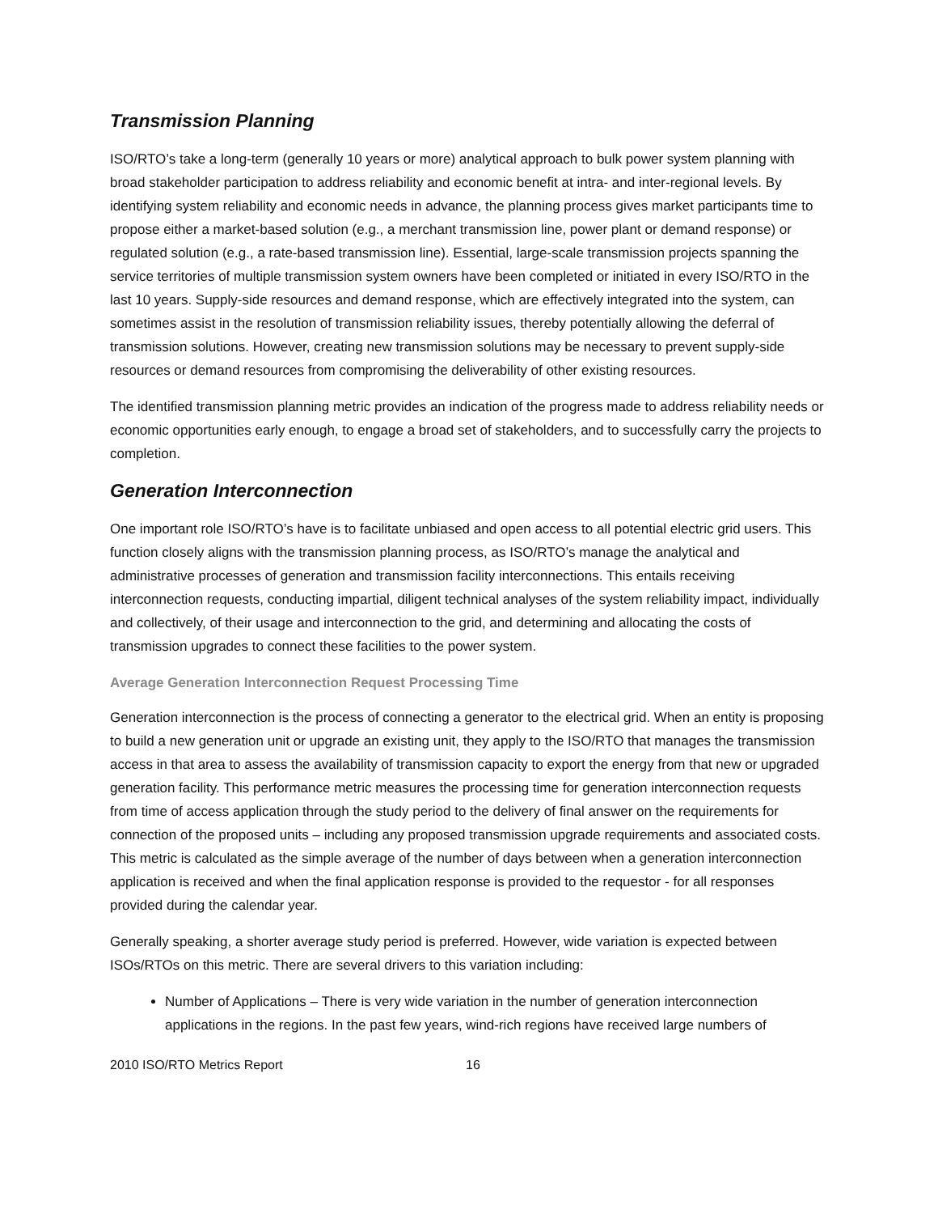Transmission Planning
ISO/RTO’s take a long-term (generally 10 years or more) analytical approach to bulk power system planning with broad stakeholder participation to address reliability and economic benefit at intra- and inter-regional levels. By identifying system reliability and economic needs in advance, the planning process gives market participants time to propose either a market-based solution (e.g., a merchant transmission line, power plant or demand response) or regulated solution (e.g., a rate-based transmission line). Essential, large-scale transmission projects spanning the service territories of multiple transmission system owners have been completed or initiated in every ISO/RTO in the last 10 years. Supply-side resources and demand response, which are effectively integrated into the system, can sometimes assist in the resolution of transmission reliability issues, thereby potentially allowing the deferral of transmission solutions. However, creating new transmission solutions may be necessary to prevent supply-side resources or demand resources from compromising the deliverability of other existing resources.
The identified transmission planning metric provides an indication of the progress made to address reliability needs or economic opportunities early enough, to engage a broad set of stakeholders, and to successfully carry the projects to completion.
Generation Interconnection
One important role ISO/RTO’s have is to facilitate unbiased and open access to all potential electric grid users. This function closely aligns with the transmission planning process, as ISO/RTO’s manage the analytical and administrative processes of generation and transmission facility interconnections. This entails receiving interconnection requests, conducting impartial, diligent technical analyses of the system reliability impact, individually and collectively, of their usage and interconnection to the grid, and determining and allocating the costs of transmission upgrades to connect these facilities to the power system.
Average Generation Interconnection Request Processing Time
Generation interconnection is the process of connecting a generator to the electrical grid. When an entity is proposing to build a new generation unit or upgrade an existing unit, they apply to the ISO/RTO that manages the transmission access in that area to assess the availability of transmission capacity to export the energy from that new or upgraded generation facility. This performance metric measures the processing time for generation interconnection requests from time of access application through the study period to the delivery of final answer on the requirements for connection of the proposed units – including any proposed transmission upgrade requirements and associated costs. This metric is calculated as the simple average of the number of days between when a generation interconnection application is received and when the final application response is provided to the requestor - for all responses provided during the calendar year.
Generally speaking, a shorter average study period is preferred. However, wide variation is expected between ISOs/RTOs on this metric. There are several drivers to this variation including:
Number of Applications – There is very wide variation in the number of generation interconnection applications in the regions. In the past few years, wind-rich regions have received large numbers of
2010 ISO/RTO Metrics Report 16